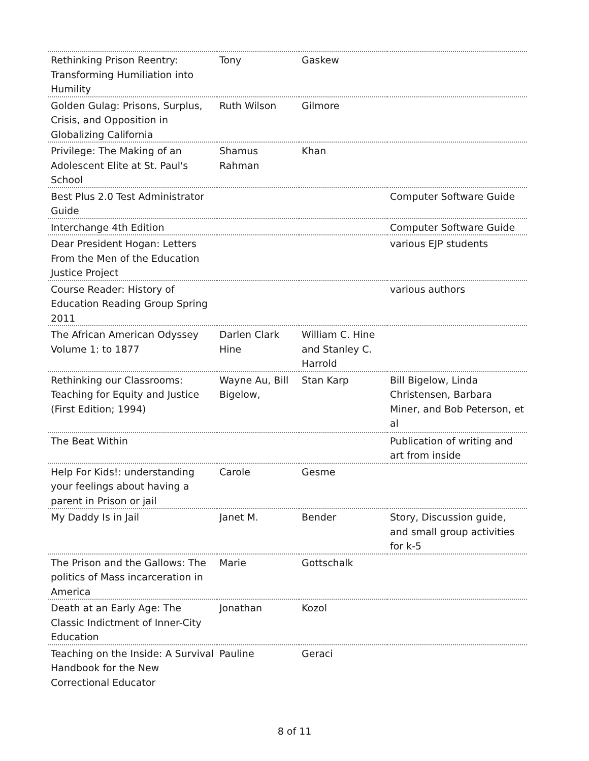| Rethinking Prison Reentry: Transforming Humiliation into Humility | Tony | Gaskew | |
| Golden Gulag: Prisons, Surplus, Crisis, and Opposition in Globalizing California | Ruth Wilson | Gilmore | |
| Privilege: The Making of an Adolescent Elite at St. Paul's School | Shamus Rahman | Khan | |
| Best Plus 2.0 Test Administrator Guide | | | Computer Software Guide |
| Interchange 4th Edition | | | Computer Software Guide |
| Dear President Hogan: Letters From the Men of the Education Justice Project | | | various EJP students |
| Course Reader: History of Education Reading Group Spring 2011 | | | various authors |
| The African American Odyssey Volume 1: to 1877 | Darlen Clark Hine | William C. Hine and Stanley C. Harrold | |
| Rethinking our Classrooms: Teaching for Equity and Justice (First Edition; 1994) | Wayne Au, Bill Bigelow, | Stan Karp | Bill Bigelow, Linda Christensen, Barbara Miner, and Bob Peterson, et al |
| The Beat Within | | | Publication of writing and art from inside |
| Help For Kids!: understanding your feelings about having a parent in Prison or jail | Carole | Gesme | |
| My Daddy Is in Jail | Janet M. | Bender | Story, Discussion guide, and small group activities for k-5 |
| The Prison and the Gallows: The politics of Mass incarceration in America | Marie | Gottschalk | |
| Death at an Early Age: The Classic Indictment of Inner-City Education | Jonathan | Kozol | |
| Teaching on the Inside: A Survival Handbook for the New Correctional Educator | Pauline | Geraci | |
8 of 11